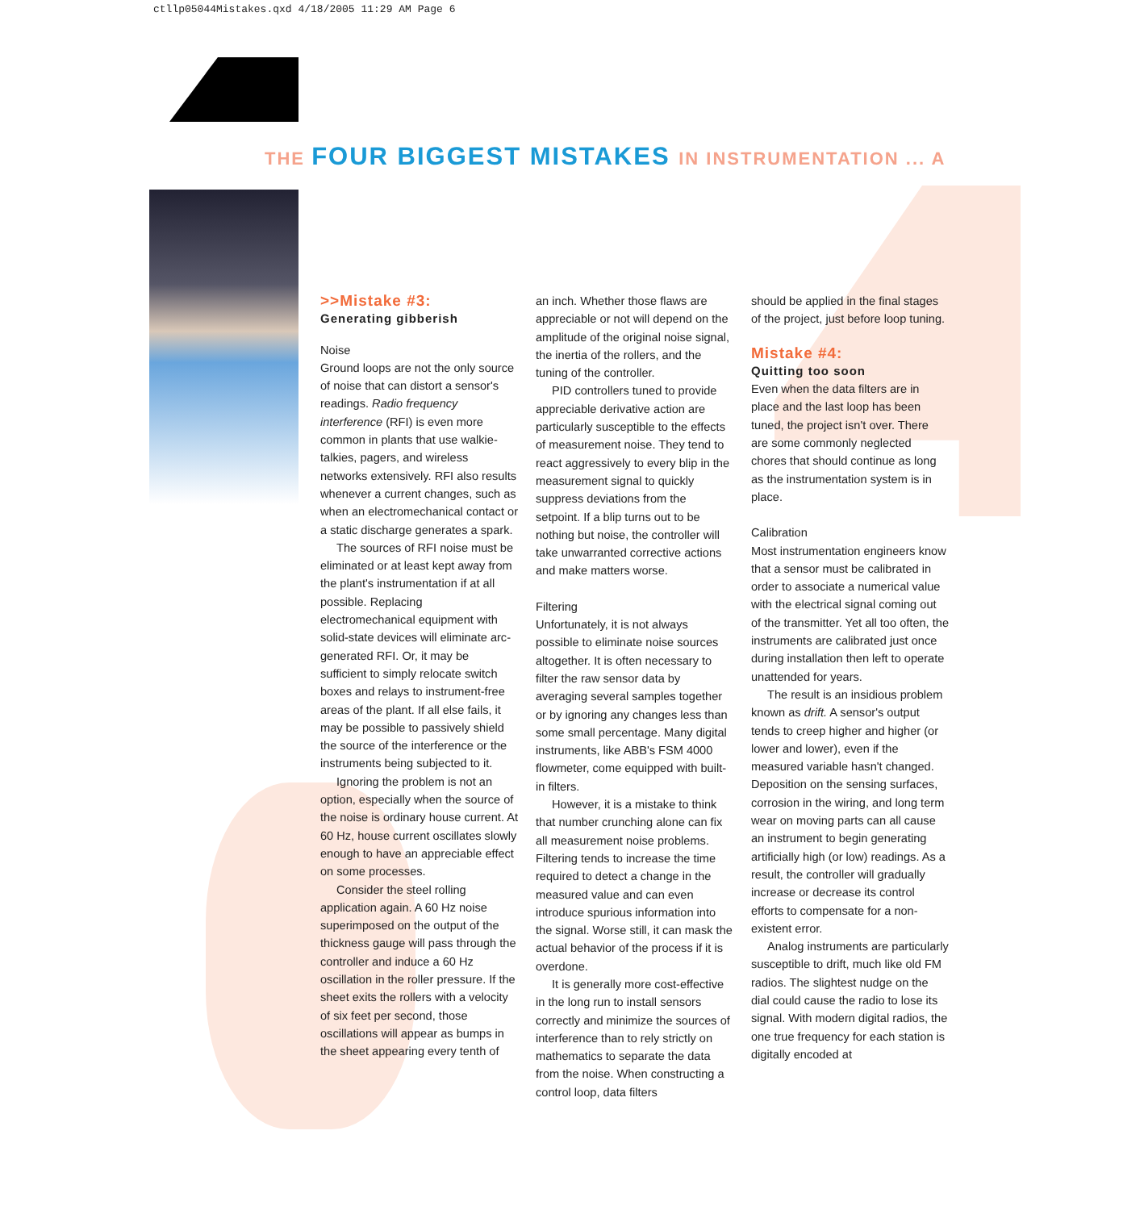ctllp05044Mistakes.qxd 4/18/2005 11:29 AM Page 6
THE FOUR BIGGEST MISTAKES IN INSTRUMENTATION ... A
>>Mistake #3:
Generating gibberish
Noise
Ground loops are not the only source of noise that can distort a sensor's readings. Radio frequency interference (RFI) is even more common in plants that use walkie-talkies, pagers, and wireless networks extensively. RFI also results whenever a current changes, such as when an electromechanical contact or a static discharge generates a spark.
The sources of RFI noise must be eliminated or at least kept away from the plant's instrumentation if at all possible. Replacing electromechanical equipment with solid-state devices will eliminate arc-generated RFI. Or, it may be sufficient to simply relocate switch boxes and relays to instrument-free areas of the plant. If all else fails, it may be possible to passively shield the source of the interference or the instruments being subjected to it.
Ignoring the problem is not an option, especially when the source of the noise is ordinary house current. At 60 Hz, house current oscillates slowly enough to have an appreciable effect on some processes.
Consider the steel rolling application again. A 60 Hz noise superimposed on the output of the thickness gauge will pass through the controller and induce a 60 Hz oscillation in the roller pressure. If the sheet exits the rollers with a velocity of six feet per second, those oscillations will appear as bumps in the sheet appearing every tenth of
an inch. Whether those flaws are appreciable or not will depend on the amplitude of the original noise signal, the inertia of the rollers, and the tuning of the controller.
PID controllers tuned to provide appreciable derivative action are particularly susceptible to the effects of measurement noise. They tend to react aggressively to every blip in the measurement signal to quickly suppress deviations from the setpoint. If a blip turns out to be nothing but noise, the controller will take unwarranted corrective actions and make matters worse.
Filtering
Unfortunately, it is not always possible to eliminate noise sources altogether. It is often necessary to filter the raw sensor data by averaging several samples together or by ignoring any changes less than some small percentage. Many digital instruments, like ABB's FSM 4000 flowmeter, come equipped with built-in filters.
However, it is a mistake to think that number crunching alone can fix all measurement noise problems. Filtering tends to increase the time required to detect a change in the measured value and can even introduce spurious information into the signal. Worse still, it can mask the actual behavior of the process if it is overdone.
It is generally more cost-effective in the long run to install sensors correctly and minimize the sources of interference than to rely strictly on mathematics to separate the data from the noise. When constructing a control loop, data filters
should be applied in the final stages of the project, just before loop tuning.
Mistake #4:
Quitting too soon
Even when the data filters are in place and the last loop has been tuned, the project isn't over. There are some commonly neglected chores that should continue as long as the instrumentation system is in place.
Calibration
Most instrumentation engineers know that a sensor must be calibrated in order to associate a numerical value with the electrical signal coming out of the transmitter. Yet all too often, the instruments are calibrated just once during installation then left to operate unattended for years.
The result is an insidious problem known as drift. A sensor's output tends to creep higher and higher (or lower and lower), even if the measured variable hasn't changed. Deposition on the sensing surfaces, corrosion in the wiring, and long term wear on moving parts can all cause an instrument to begin generating artificially high (or low) readings. As a result, the controller will gradually increase or decrease its control efforts to compensate for a non-existent error.
Analog instruments are particularly susceptible to drift, much like old FM radios. The slightest nudge on the dial could cause the radio to lose its signal. With modern digital radios, the one true frequency for each station is digitally encoded at